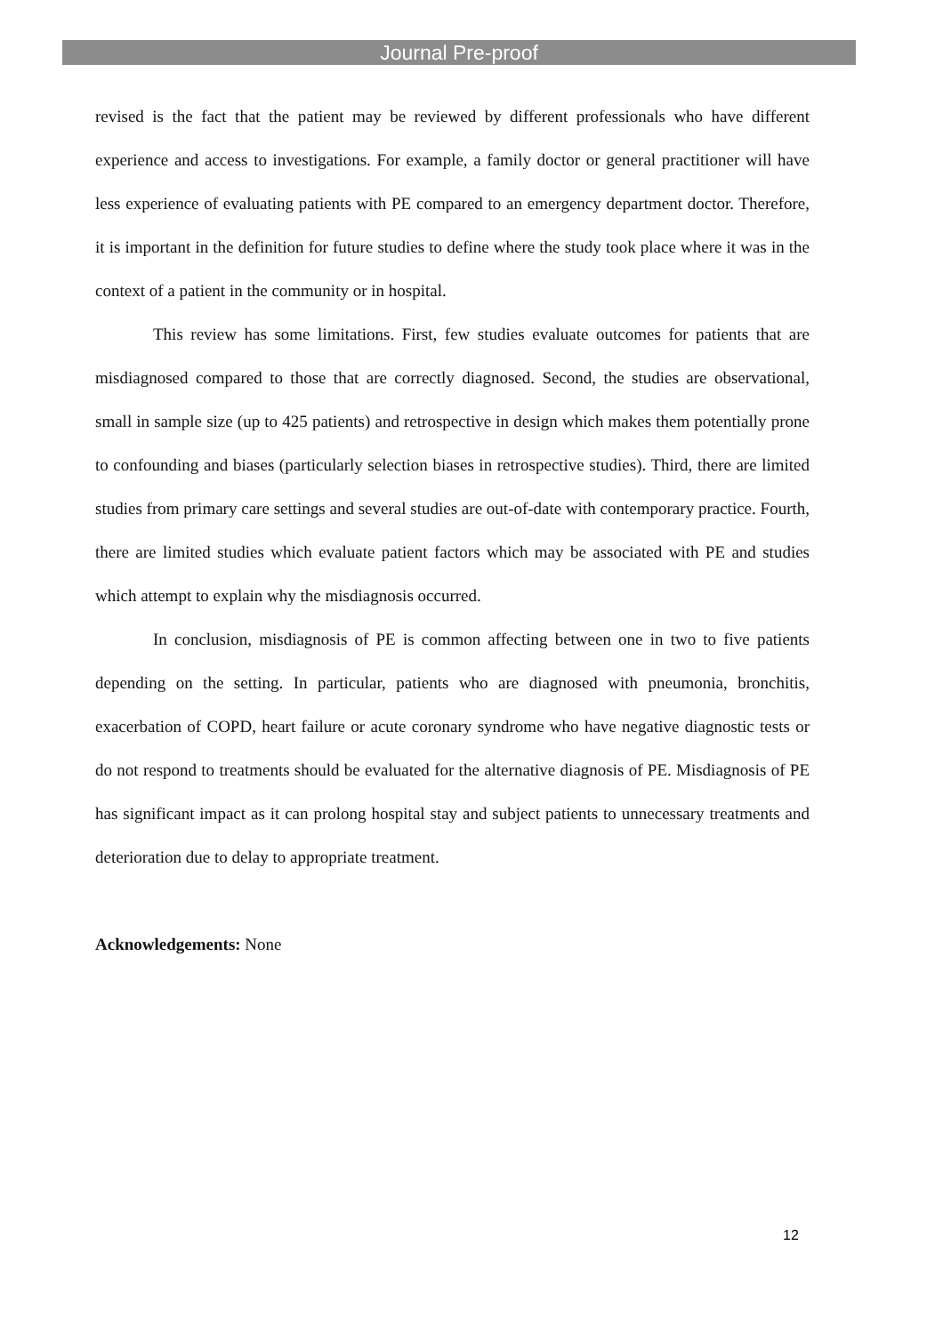Journal Pre-proof
revised is the fact that the patient may be reviewed by different professionals who have different experience and access to investigations. For example, a family doctor or general practitioner will have less experience of evaluating patients with PE compared to an emergency department doctor. Therefore, it is important in the definition for future studies to define where the study took place where it was in the context of a patient in the community or in hospital.
This review has some limitations. First, few studies evaluate outcomes for patients that are misdiagnosed compared to those that are correctly diagnosed. Second, the studies are observational, small in sample size (up to 425 patients) and retrospective in design which makes them potentially prone to confounding and biases (particularly selection biases in retrospective studies). Third, there are limited studies from primary care settings and several studies are out-of-date with contemporary practice. Fourth, there are limited studies which evaluate patient factors which may be associated with PE and studies which attempt to explain why the misdiagnosis occurred.
In conclusion, misdiagnosis of PE is common affecting between one in two to five patients depending on the setting. In particular, patients who are diagnosed with pneumonia, bronchitis, exacerbation of COPD, heart failure or acute coronary syndrome who have negative diagnostic tests or do not respond to treatments should be evaluated for the alternative diagnosis of PE. Misdiagnosis of PE has significant impact as it can prolong hospital stay and subject patients to unnecessary treatments and deterioration due to delay to appropriate treatment.
Acknowledgements: None
12